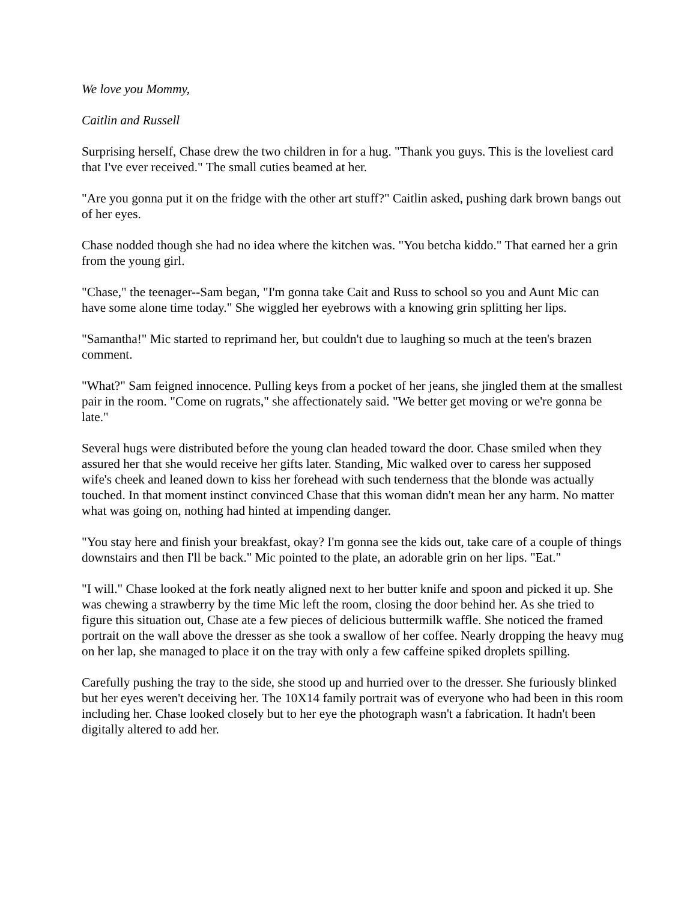We love you Mommy,
Caitlin and Russell
Surprising herself, Chase drew the two children in for a hug. "Thank you guys. This is the loveliest card that I've ever received." The small cuties beamed at her.
"Are you gonna put it on the fridge with the other art stuff?" Caitlin asked, pushing dark brown bangs out of her eyes.
Chase nodded though she had no idea where the kitchen was. "You betcha kiddo." That earned her a grin from the young girl.
"Chase," the teenager--Sam began, "I'm gonna take Cait and Russ to school so you and Aunt Mic can have some alone time today." She wiggled her eyebrows with a knowing grin splitting her lips.
"Samantha!" Mic started to reprimand her, but couldn't due to laughing so much at the teen's brazen comment.
"What?" Sam feigned innocence. Pulling keys from a pocket of her jeans, she jingled them at the smallest pair in the room. "Come on rugrats," she affectionately said. "We better get moving or we're gonna be late."
Several hugs were distributed before the young clan headed toward the door. Chase smiled when they assured her that she would receive her gifts later. Standing, Mic walked over to caress her supposed wife's cheek and leaned down to kiss her forehead with such tenderness that the blonde was actually touched. In that moment instinct convinced Chase that this woman didn't mean her any harm. No matter what was going on, nothing had hinted at impending danger.
"You stay here and finish your breakfast, okay? I'm gonna see the kids out, take care of a couple of things downstairs and then I'll be back." Mic pointed to the plate, an adorable grin on her lips. "Eat."
"I will." Chase looked at the fork neatly aligned next to her butter knife and spoon and picked it up. She was chewing a strawberry by the time Mic left the room, closing the door behind her. As she tried to figure this situation out, Chase ate a few pieces of delicious buttermilk waffle. She noticed the framed portrait on the wall above the dresser as she took a swallow of her coffee. Nearly dropping the heavy mug on her lap, she managed to place it on the tray with only a few caffeine spiked droplets spilling.
Carefully pushing the tray to the side, she stood up and hurried over to the dresser. She furiously blinked but her eyes weren't deceiving her. The 10X14 family portrait was of everyone who had been in this room including her. Chase looked closely but to her eye the photograph wasn't a fabrication. It hadn't been digitally altered to add her.